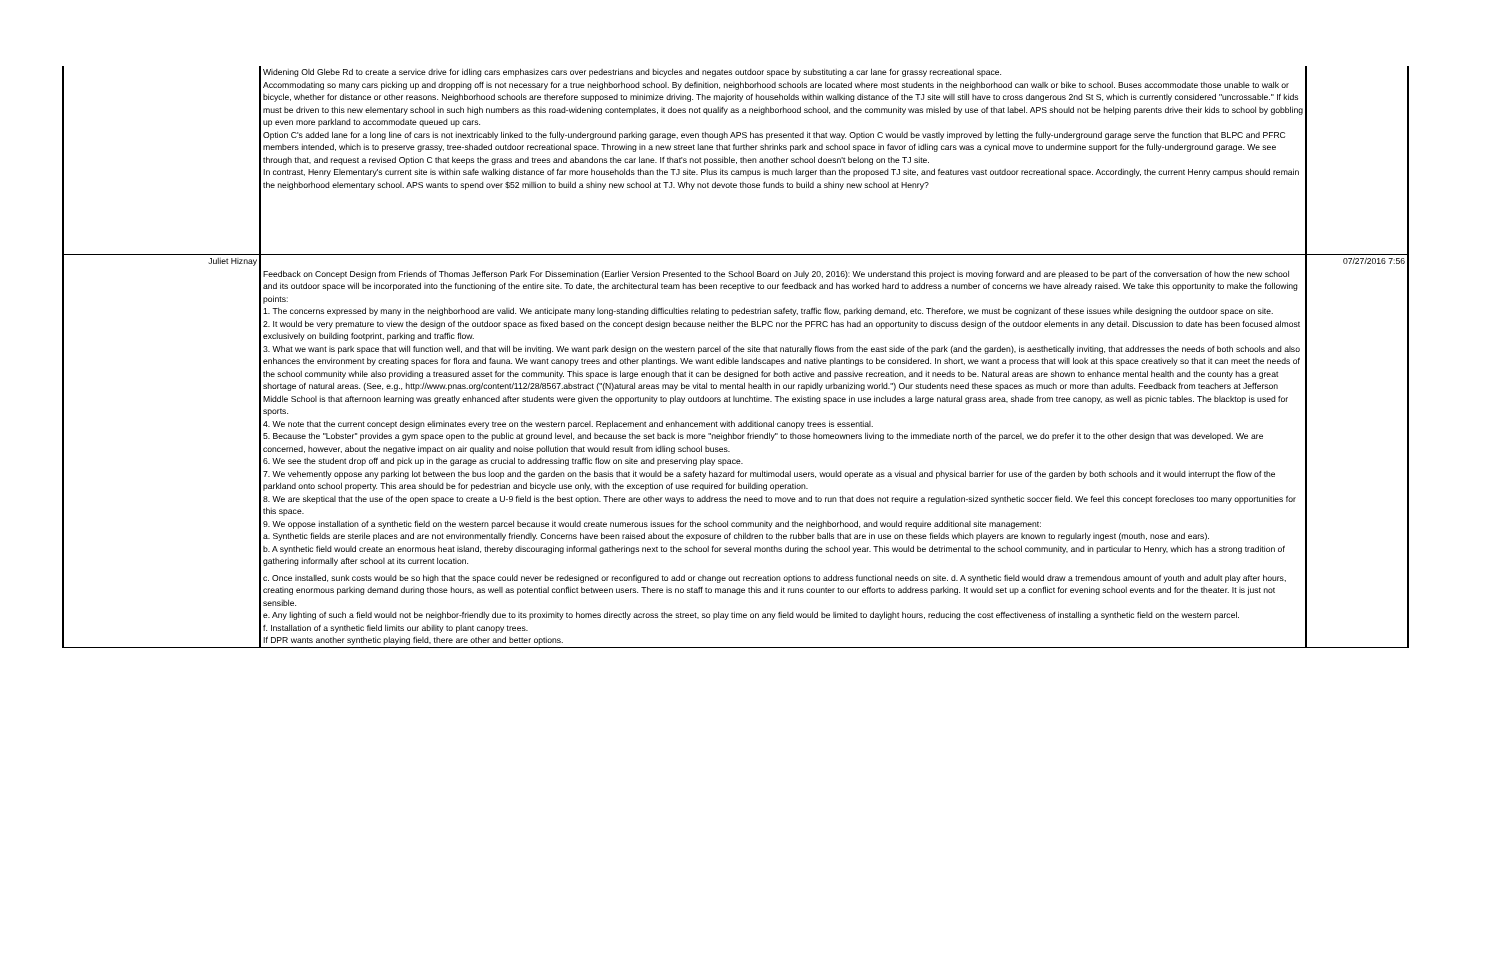| | Widening Old Glebe Rd to create a service drive for idling cars emphasizes cars over pedestrians and bicycles and negates outdoor space by substituting a car lane for grassy recreational space. Accommodating so many cars picking up and dropping off is not necessary for a true neighborhood school. By definition, neighborhood schools are located where most students in the neighborhood can walk or bike to school. Buses accommodate those unable to walk or bicycle, whether for distance or other reasons. Neighborhood schools are therefore supposed to minimize driving. The majority of households within walking distance of the TJ site will still have to cross dangerous 2nd St S, which is currently considered "uncrossable." If kids must be driven to this new elementary school in such high numbers as this road-widening contemplates, it does not qualify as a neighborhood school, and the community was misled by use of that label. APS should not be helping parents drive their kids to school by gobbling up even more parkland to accommodate queued up cars. Option C's added lane for a long line of cars is not inextricably linked to the fully-underground parking garage, even though APS has presented it that way. Option C would be vastly improved by letting the fully-underground garage serve the function that BLPC and PFRC members intended, which is to preserve grassy, tree-shaded outdoor recreational space. Throwing in a new street lane that further shrinks park and school space in favor of idling cars was a cynical move to undermine support for the fully-underground garage. We see through that, and request a revised Option C that keeps the grass and trees and abandons the car lane. If that's not possible, then another school doesn't belong on the TJ site. In contrast, Henry Elementary's current site is within safe walking distance of far more households than the TJ site. Plus its campus is much larger than the proposed TJ site, and features vast outdoor recreational space. Accordingly, the current Henry campus should remain the neighborhood elementary school. APS wants to spend over $52 million to build a shiny new school at TJ. Why not devote those funds to build a shiny new school at Henry? | |
| Juliet Hiznay | Feedback on Concept Design from Friends of Thomas Jefferson Park For Dissemination (Earlier Version Presented to the School Board on July 20, 2016): We understand this project is moving forward and are pleased to be part of the conversation of how the new school and its outdoor space will be incorporated into the functioning of the entire site. To date, the architectural team has been receptive to our feedback and has worked hard to address a number of concerns we have already raised. We take this opportunity to make the following points: 1. The concerns expressed by many in the neighborhood are valid. We anticipate many long-standing difficulties relating to pedestrian safety, traffic flow, parking demand, etc. Therefore, we must be cognizant of these issues while designing the outdoor space on site. 2. It would be very premature to view the design of the outdoor space as fixed based on the concept design because neither the BLPC nor the PFRC has had an opportunity to discuss design of the outdoor elements in any detail. Discussion to date has been focused almost exclusively on building footprint, parking and traffic flow. 3. What we want is park space that will function well, and that will be inviting. We want park design on the western parcel of the site that naturally flows from the east side of the park (and the garden), is aesthetically inviting, that addresses the needs of both schools and also enhances the environment by creating spaces for flora and fauna. We want canopy trees and other plantings. We want edible landscapes and native plantings to be considered. In short, we want a process that will look at this space creatively so that it can meet the needs of the school community while also providing a treasured asset for the community. This space is large enough that it can be designed for both active and passive recreation, and it needs to be. Natural areas are shown to enhance mental health and the county has a great shortage of natural areas. (See, e.g., http://www.pnas.org/content/112/28/8567.abstract ("(N)atural areas may be vital to mental health in our rapidly urbanizing world.") Our students need these spaces as much or more than adults. Feedback from teachers at Jefferson Middle School is that afternoon learning was greatly enhanced after students were given the opportunity to play outdoors at lunchtime. The existing space in use includes a large natural grass area, shade from tree canopy, as well as picnic tables. The blacktop is used for sports. 4. We note that the current concept design eliminates every tree on the western parcel. Replacement and enhancement with additional canopy trees is essential. 5. Because the "Lobster" provides a gym space open to the public at ground level, and because the set back is more "neighbor friendly" to those homeowners living to the immediate north of the parcel, we do prefer it to the other design that was developed. We are concerned, however, about the negative impact on air quality and noise pollution that would result from idling school buses. 6. We see the student drop off and pick up in the garage as crucial to addressing traffic flow on site and preserving play space. 7. We vehemently oppose any parking lot between the bus loop and the garden on the basis that it would be a safety hazard for multimodal users, would operate as a visual and physical barrier for use of the garden by both schools and it would interrupt the flow of the parkland onto school property. This area should be for pedestrian and bicycle use only, with the exception of use required for building operation. 8. We are skeptical that the use of the open space to create a U-9 field is the best option. There are other ways to address the need to move and to run that does not require a regulation-sized synthetic soccer field. We feel this concept forecloses too many opportunities for this space. 9. We oppose installation of a synthetic field on the western parcel because it would create numerous issues for the school community and the neighborhood, and would require additional site management: a. Synthetic fields are sterile places and are not environmentally friendly. Concerns have been raised about the exposure of children to the rubber balls that are in use on these fields which players are known to regularly ingest (mouth, nose and ears). b. A synthetic field would create an enormous heat island, thereby discouraging informal gatherings next to the school for several months during the school year. This would be detrimental to the school community, and in particular to Henry, which has a strong tradition of gathering informally after school at its current location. c. Once installed, sunk costs would be so high that the space could never be redesigned or reconfigured to add or change out recreation options to address functional needs on site. d. A synthetic field would draw a tremendous amount of youth and adult play after hours, creating enormous parking demand during those hours, as well as potential conflict between users. There is no staff to manage this and it runs counter to our efforts to address parking. It would set up a conflict for evening school events and for the theater. It is just not sensible. e. Any lighting of such a field would not be neighbor-friendly due to its proximity to homes directly across the street, so play time on any field would be limited to daylight hours, reducing the cost effectiveness of installing a synthetic field on the western parcel. f. Installation of a synthetic field limits our ability to plant canopy trees. If DPR wants another synthetic playing field, there are other and better options. | 07/27/2016 7:56 |